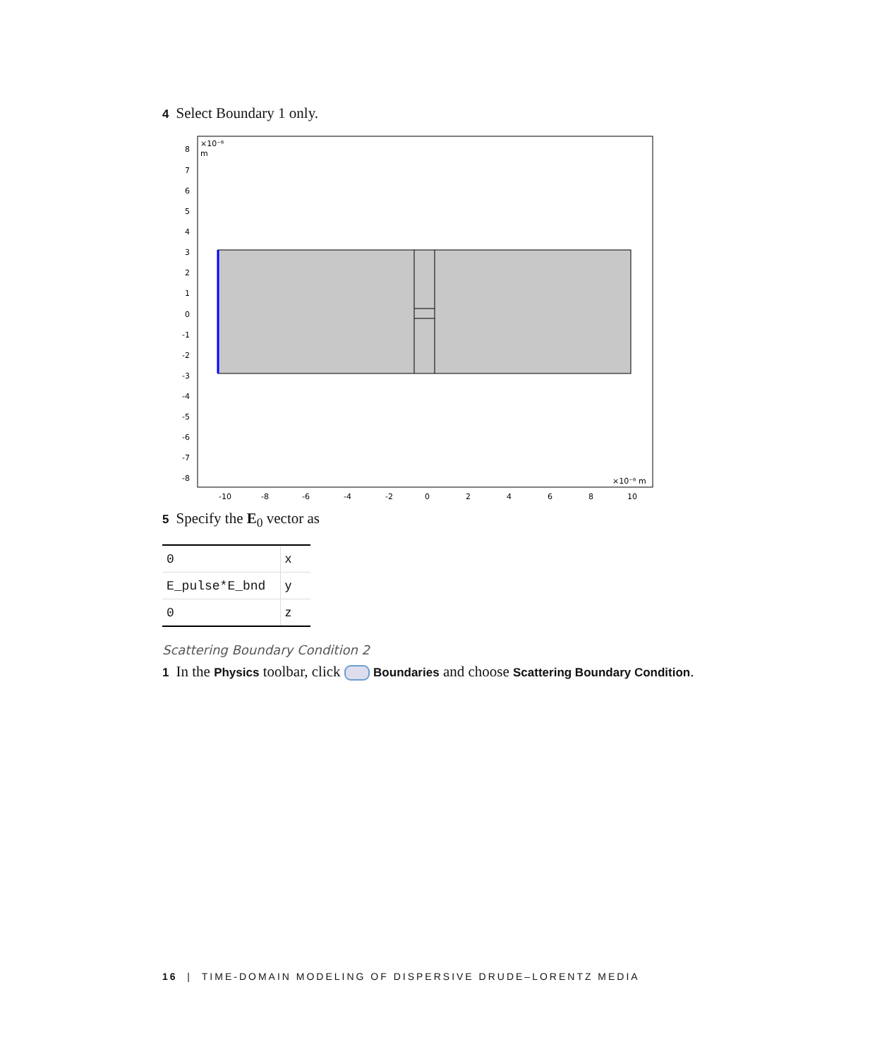4 Select Boundary 1 only.
×10⁻⁶
m
×10⁻⁶ m
8
7
6
5
4
3
2
1
0
-1
-2
-3
-4
-5
-6
-7
-8
-10
-8
-6
-4
-2
0
2
4
6
8
10
5 Specify the E<sub>0</sub> vector as
| 0 | x |
| E_pulse*E_bnd | y |
| 0 | z |
Scattering Boundary Condition 2
1 In the Physics toolbar, click Boundaries and choose Scattering Boundary Condition.
16 | TIME-DOMAIN MODELING OF DISPERSIVE DRUDE–LORENTZ MEDIA